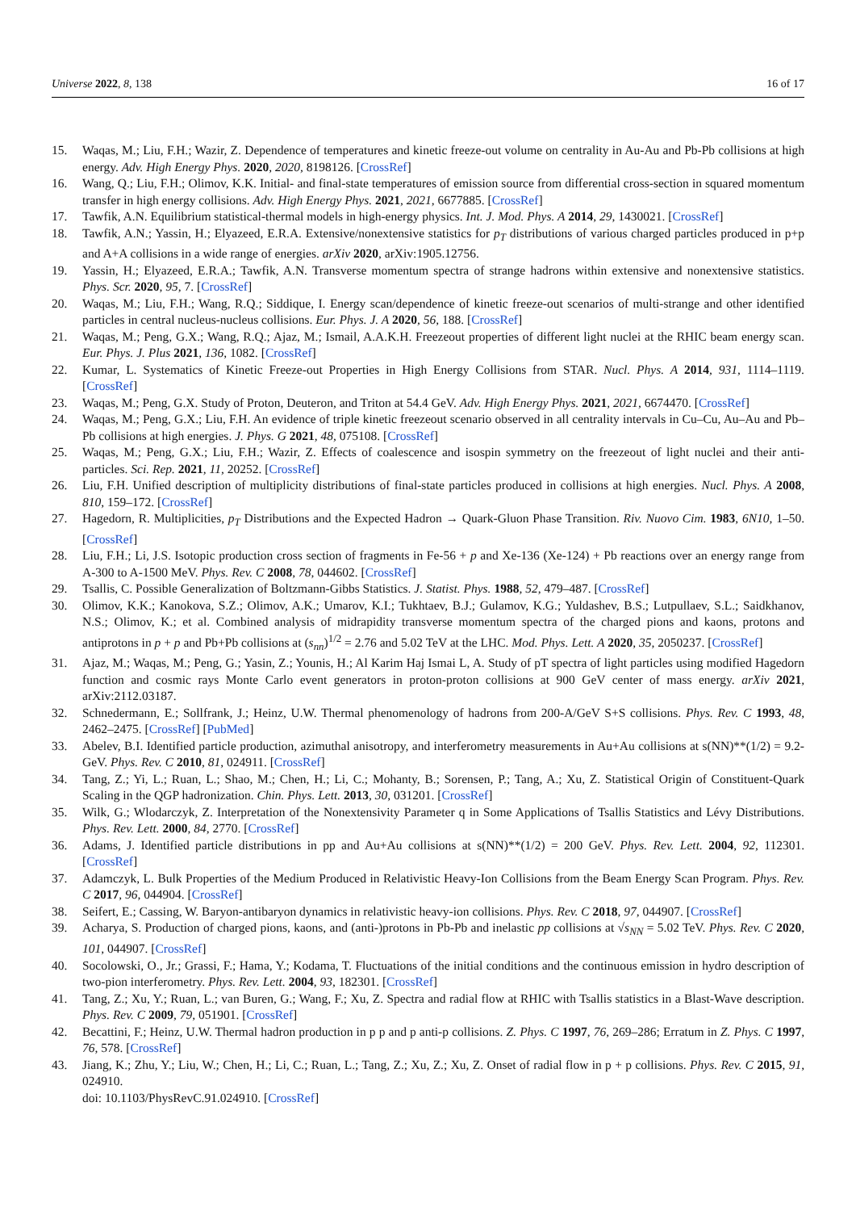Universe 2022, 8, 138 16 of 17
15. Waqas, M.; Liu, F.H.; Wazir, Z. Dependence of temperatures and kinetic freeze-out volume on centrality in Au-Au and Pb-Pb collisions at high energy. Adv. High Energy Phys. 2020, 2020, 8198126. [CrossRef]
16. Wang, Q.; Liu, F.H.; Olimov, K.K. Initial- and final-state temperatures of emission source from differential cross-section in squared momentum transfer in high energy collisions. Adv. High Energy Phys. 2021, 2021, 6677885. [CrossRef]
17. Tawfik, A.N. Equilibrium statistical-thermal models in high-energy physics. Int. J. Mod. Phys. A 2014, 29, 1430021. [CrossRef]
18. Tawfik, A.N.; Yassin, H.; Elyazeed, E.R.A. Extensive/nonextensive statistics for p<sub>T</sub> distributions of various charged particles produced in p+p and A+A collisions in a wide range of energies. arXiv 2020, arXiv:1905.12756.
19. Yassin, H.; Elyazeed, E.R.A.; Tawfik, A.N. Transverse momentum spectra of strange hadrons within extensive and nonextensive statistics. Phys. Scr. 2020, 95, 7. [CrossRef]
20. Waqas, M.; Liu, F.H.; Wang, R.Q.; Siddique, I. Energy scan/dependence of kinetic freeze-out scenarios of multi-strange and other identified particles in central nucleus-nucleus collisions. Eur. Phys. J. A 2020, 56, 188. [CrossRef]
21. Waqas, M.; Peng, G.X.; Wang, R.Q.; Ajaz, M.; Ismail, A.A.K.H. Freezeout properties of different light nuclei at the RHIC beam energy scan. Eur. Phys. J. Plus 2021, 136, 1082. [CrossRef]
22. Kumar, L. Systematics of Kinetic Freeze-out Properties in High Energy Collisions from STAR. Nucl. Phys. A 2014, 931, 1114–1119. [CrossRef]
23. Waqas, M.; Peng, G.X. Study of Proton, Deuteron, and Triton at 54.4 GeV. Adv. High Energy Phys. 2021, 2021, 6674470. [CrossRef]
24. Waqas, M.; Peng, G.X.; Liu, F.H. An evidence of triple kinetic freezeout scenario observed in all centrality intervals in Cu–Cu, Au–Au and Pb–Pb collisions at high energies. J. Phys. G 2021, 48, 075108. [CrossRef]
25. Waqas, M.; Peng, G.X.; Liu, F.H.; Wazir, Z. Effects of coalescence and isospin symmetry on the freezeout of light nuclei and their anti-particles. Sci. Rep. 2021, 11, 20252. [CrossRef]
26. Liu, F.H. Unified description of multiplicity distributions of final-state particles produced in collisions at high energies. Nucl. Phys. A 2008, 810, 159–172. [CrossRef]
27. Hagedorn, R. Multiplicities, p<sub>T</sub> Distributions and the Expected Hadron → Quark-Gluon Phase Transition. Riv. Nuovo Cim. 1983, 6N10, 1–50. [CrossRef]
28. Liu, F.H.; Li, J.S. Isotopic production cross section of fragments in Fe-56 + p and Xe-136 (Xe-124) + Pb reactions over an energy range from A-300 to A-1500 MeV. Phys. Rev. C 2008, 78, 044602. [CrossRef]
29. Tsallis, C. Possible Generalization of Boltzmann-Gibbs Statistics. J. Statist. Phys. 1988, 52, 479–487. [CrossRef]
30. Olimov, K.K.; Kanokova, S.Z.; Olimov, A.K.; Umarov, K.I.; Tukhtaev, B.J.; Gulamov, K.G.; Yuldashev, B.S.; Lutpullaev, S.L.; Saidkhanov, N.S.; Olimov, K.; et al. Combined analysis of midrapidity transverse momentum spectra of the charged pions and kaons, protons and antiprotons in p + p and Pb+Pb collisions at (s<sub>nn</sub>)<sup>1/2</sup> = 2.76 and 5.02 TeV at the LHC. Mod. Phys. Lett. A 2020, 35, 2050237. [CrossRef]
31. Ajaz, M.; Waqas, M.; Peng, G.; Yasin, Z.; Younis, H.; Al Karim Haj Ismai L, A. Study of pT spectra of light particles using modified Hagedorn function and cosmic rays Monte Carlo event generators in proton-proton collisions at 900 GeV center of mass energy. arXiv 2021, arXiv:2112.03187.
32. Schnedermann, E.; Sollfrank, J.; Heinz, U.W. Thermal phenomenology of hadrons from 200-A/GeV S+S collisions. Phys. Rev. C 1993, 48, 2462–2475. [CrossRef] [PubMed]
33. Abelev, B.I. Identified particle production, azimuthal anisotropy, and interferometry measurements in Au+Au collisions at s(NN)**(1/2) = 9.2-GeV. Phys. Rev. C 2010, 81, 024911. [CrossRef]
34. Tang, Z.; Yi, L.; Ruan, L.; Shao, M.; Chen, H.; Li, C.; Mohanty, B.; Sorensen, P.; Tang, A.; Xu, Z. Statistical Origin of Constituent-Quark Scaling in the QGP hadronization. Chin. Phys. Lett. 2013, 30, 031201. [CrossRef]
35. Wilk, G.; Wlodarczyk, Z. Interpretation of the Nonextensivity Parameter q in Some Applications of Tsallis Statistics and Lévy Distributions. Phys. Rev. Lett. 2000, 84, 2770. [CrossRef]
36. Adams, J. Identified particle distributions in pp and Au+Au collisions at s(NN)**(1/2) = 200 GeV. Phys. Rev. Lett. 2004, 92, 112301. [CrossRef]
37. Adamczyk, L. Bulk Properties of the Medium Produced in Relativistic Heavy-Ion Collisions from the Beam Energy Scan Program. Phys. Rev. C 2017, 96, 044904. [CrossRef]
38. Seifert, E.; Cassing, W. Baryon-antibaryon dynamics in relativistic heavy-ion collisions. Phys. Rev. C 2018, 97, 044907. [CrossRef]
39. Acharya, S. Production of charged pions, kaons, and (anti-)protons in Pb-Pb and inelastic pp collisions at √s<sub>NN</sub> = 5.02 TeV. Phys. Rev. C 2020, 101, 044907. [CrossRef]
40. Socolowski, O., Jr.; Grassi, F.; Hama, Y.; Kodama, T. Fluctuations of the initial conditions and the continuous emission in hydro description of two-pion interferometry. Phys. Rev. Lett. 2004, 93, 182301. [CrossRef]
41. Tang, Z.; Xu, Y.; Ruan, L.; van Buren, G.; Wang, F.; Xu, Z. Spectra and radial flow at RHIC with Tsallis statistics in a Blast-Wave description. Phys. Rev. C 2009, 79, 051901. [CrossRef]
42. Becattini, F.; Heinz, U.W. Thermal hadron production in p p and p anti-p collisions. Z. Phys. C 1997, 76, 269–286; Erratum in Z. Phys. C 1997, 76, 578. [CrossRef]
43. Jiang, K.; Zhu, Y.; Liu, W.; Chen, H.; Li, C.; Ruan, L.; Tang, Z.; Xu, Z.; Xu, Z. Onset of radial flow in p + p collisions. Phys. Rev. C 2015, 91, 024910.
doi: 10.1103/PhysRevC.91.024910. [CrossRef]